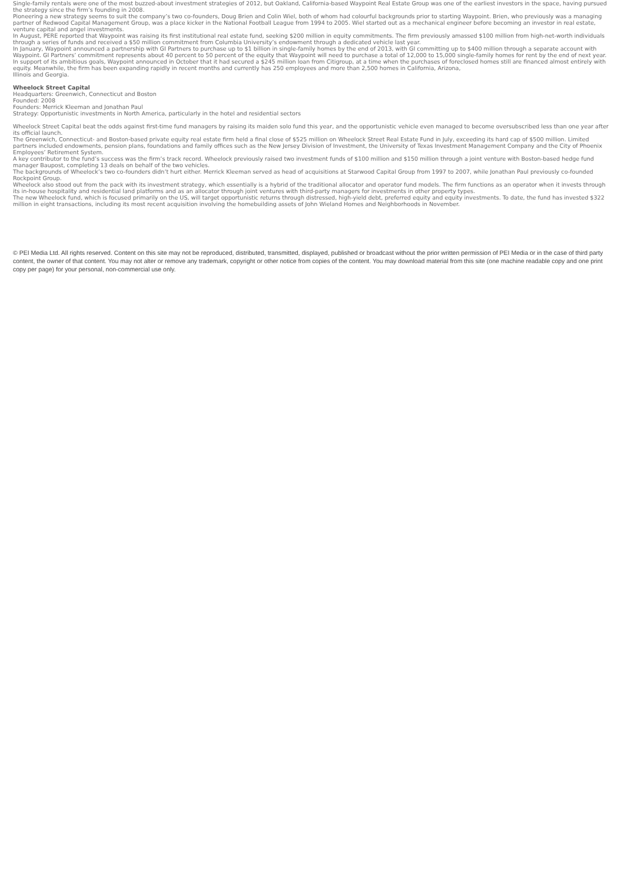Single-family rentals were one of the most buzzed-about investment strategies of 2012, but Oakland, California-based Waypoint Real Estate Group was one of the earliest investors in the space, having pursued the strategy since the firm’s founding in 2008.
Pioneering a new strategy seems to suit the company’s two co-founders, Doug Brien and Colin Wiel, both of whom had colourful backgrounds prior to starting Waypoint. Brien, who previously was a managing partner of Redwood Capital Management Group, was a place kicker in the National Football League from 1994 to 2005. Wiel started out as a mechanical engineer before becoming an investor in real estate, venture capital and angel investments.
In August, PERE reported that Waypoint was raising its first institutional real estate fund, seeking $200 million in equity commitments. The firm previously amassed $100 million from high-net-worth individuals through a series of funds and received a $50 million commitment from Columbia University’s endowment through a dedicated vehicle last year.
In January, Waypoint announced a partnership with GI Partners to purchase up to $1 billion in single-family homes by the end of 2013, with GI committing up to $400 million through a separate account with Waypoint. GI Partners’ commitment represents about 40 percent to 50 percent of the equity that Waypoint will need to purchase a total of 12,000 to 15,000 single-family homes for rent by the end of next year.
In support of its ambitious goals, Waypoint announced in October that it had secured a $245 million loan from Citigroup, at a time when the purchases of foreclosed homes still are financed almost entirely with equity. Meanwhile, the firm has been expanding rapidly in recent months and currently has 250 employees and more than 2,500 homes in California, Arizona,
Illinois and Georgia.
Wheelock Street Capital
Headquarters: Greenwich, Connecticut and Boston
Founded: 2008
Founders: Merrick Kleeman and Jonathan Paul
Strategy: Opportunistic investments in North America, particularly in the hotel and residential sectors
Wheelock Street Capital beat the odds against first-time fund managers by raising its maiden solo fund this year, and the opportunistic vehicle even managed to become oversubscribed less than one year after its official launch.
The Greenwich, Connecticut- and Boston-based private equity real estate firm held a final close of $525 million on Wheelock Street Real Estate Fund in July, exceeding its hard cap of $500 million. Limited partners included endowments, pension plans, foundations and family offices such as the New Jersey Division of Investment, the University of Texas Investment Management Company and the City of Phoenix Employees’ Retirement System.
A key contributor to the fund’s success was the firm’s track record. Wheelock previously raised two investment funds of $100 million and $150 million through a joint venture with Boston-based hedge fund manager Baupost, completing 13 deals on behalf of the two vehicles.
The backgrounds of Wheelock’s two co-founders didn’t hurt either. Merrick Kleeman served as head of acquisitions at Starwood Capital Group from 1997 to 2007, while Jonathan Paul previously co-founded Rockpoint Group.
Wheelock also stood out from the pack with its investment strategy, which essentially is a hybrid of the traditional allocator and operator fund models. The firm functions as an operator when it invests through its in-house hospitality and residential land platforms and as an allocator through joint ventures with third-party managers for investments in other property types.
The new Wheelock fund, which is focused primarily on the US, will target opportunistic returns through distressed, high-yield debt, preferred equity and equity investments. To date, the fund has invested $322 million in eight transactions, including its most recent acquisition involving the homebuilding assets of John Wieland Homes and Neighborhoods in November.
© PEI Media Ltd. All rights reserved. Content on this site may not be reproduced, distributed, transmitted, displayed, published or broadcast without the prior written permission of PEI Media or in the case of third party content, the owner of that content. You may not alter or remove any trademark, copyright or other notice from copies of the content. You may download material from this site (one machine readable copy and one print copy per page) for your personal, non-commercial use only.